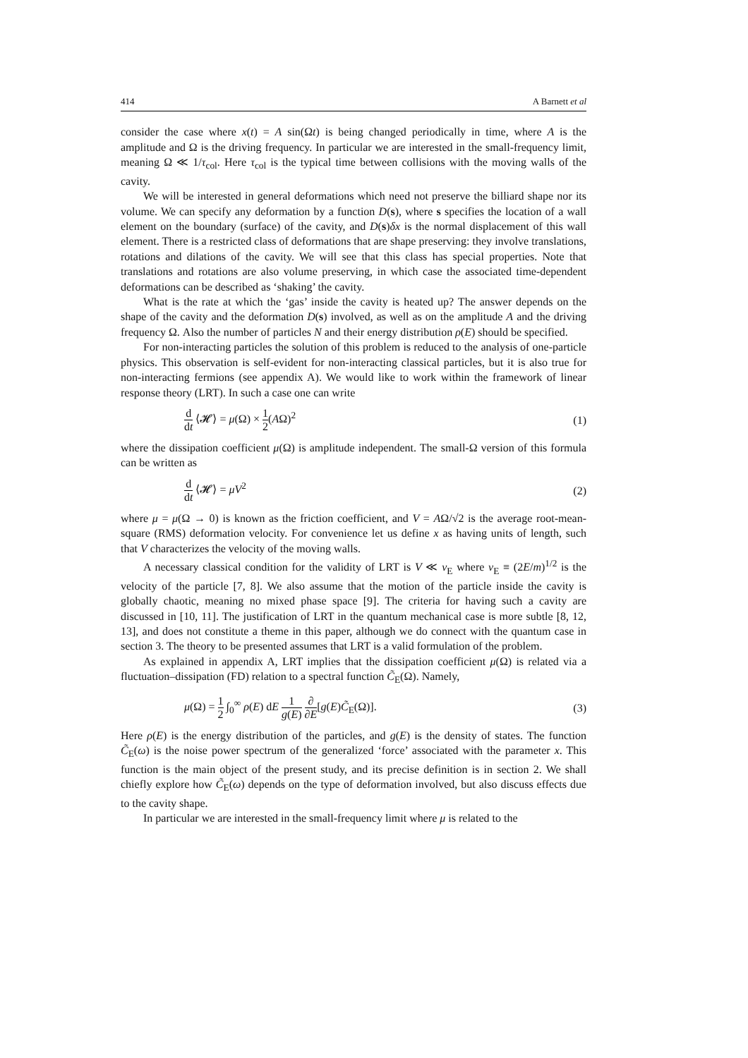414 A Barnett et al
consider the case where x(t) = A sin(Ωt) is being changed periodically in time, where A is the amplitude and Ω is the driving frequency. In particular we are interested in the small-frequency limit, meaning Ω ≪ 1/τ<sub>col</sub>. Here τ<sub>col</sub> is the typical time between collisions with the moving walls of the cavity.
We will be interested in general deformations which need not preserve the billiard shape nor its volume. We can specify any deformation by a function D(s), where s specifies the location of a wall element on the boundary (surface) of the cavity, and D(s)δx is the normal displacement of this wall element. There is a restricted class of deformations that are shape preserving: they involve translations, rotations and dilations of the cavity. We will see that this class has special properties. Note that translations and rotations are also volume preserving, in which case the associated time-dependent deformations can be described as ‘shaking’ the cavity.
What is the rate at which the ‘gas’ inside the cavity is heated up? The answer depends on the shape of the cavity and the deformation D(s) involved, as well as on the amplitude A and the driving frequency Ω. Also the number of particles N and their energy distribution ρ(E) should be specified.
For non-interacting particles the solution of this problem is reduced to the analysis of one-particle physics. This observation is self-evident for non-interacting classical particles, but it is also true for non-interacting fermions (see appendix A). We would like to work within the framework of linear response theory (LRT). In such a case one can write
d dt ⟨𝓗⟩ = μ(Ω) × 1 2(AΩ)<sup>2</sup> (1)
where the dissipation coefficient μ(Ω) is amplitude independent. The small-Ω version of this formula can be written as
d dt ⟨𝓗⟩ = μV<sup>2</sup> (2)
where μ = μ(Ω → 0) is known as the friction coefficient, and V = AΩ/√2 is the average root-mean-square (RMS) deformation velocity. For convenience let us define x as having units of length, such that V characterizes the velocity of the moving walls.
A necessary classical condition for the validity of LRT is V ≪ v<sub>E</sub> where v<sub>E</sub> ≡ (2E/m)<sup>1/2</sup> is the velocity of the particle [7, 8]. We also assume that the motion of the particle inside the cavity is globally chaotic, meaning no mixed phase space [9]. The criteria for having such a cavity are discussed in [10, 11]. The justification of LRT in the quantum mechanical case is more subtle [8, 12, 13], and does not constitute a theme in this paper, although we do connect with the quantum case in section 3. The theory to be presented assumes that LRT is a valid formulation of the problem.
As explained in appendix A, LRT implies that the dissipation coefficient μ(Ω) is related via a fluctuation–dissipation (FD) relation to a spectral function C̃<sub>E</sub>(Ω). Namely,
μ(Ω) = 1 2 ∫<sub>0</sub><sup>∞</sup> ρ(E) dE 1 g(E) ∂ ∂E[g(E)C̃<sub>E</sub>(Ω)]. (3)
Here ρ(E) is the energy distribution of the particles, and g(E) is the density of states. The function C̃<sub>E</sub>(ω) is the noise power spectrum of the generalized ‘force’ associated with the parameter x. This function is the main object of the present study, and its precise definition is in section 2. We shall chiefly explore how C̃<sub>E</sub>(ω) depends on the type of deformation involved, but also discuss effects due to the cavity shape.
In particular we are interested in the small-frequency limit where μ is related to the